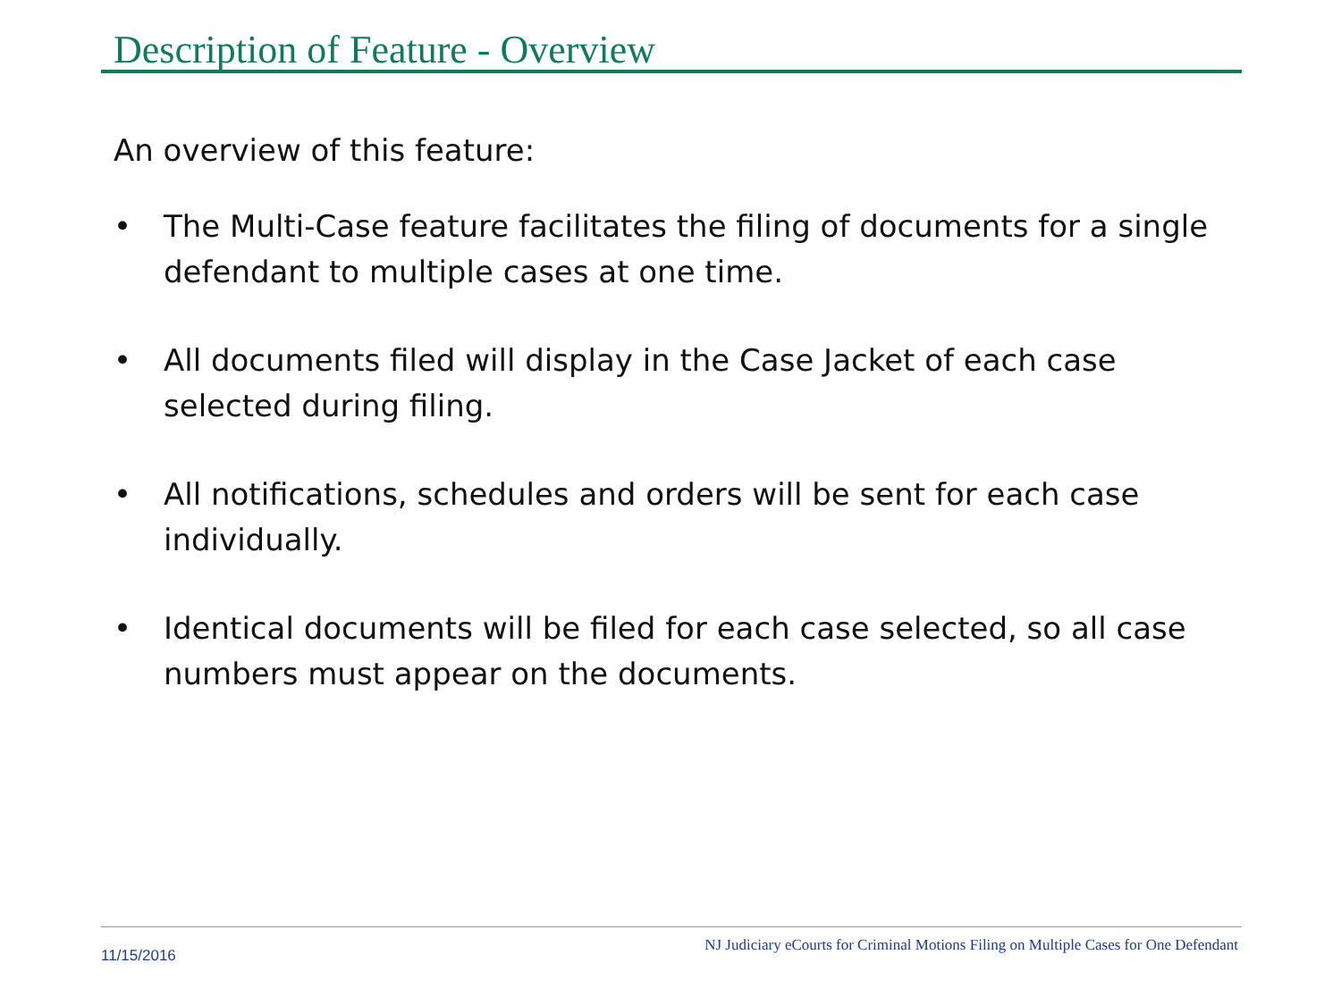Description of Feature - Overview
An overview of this feature:
• The Multi-Case feature facilitates the filing of documents for a single defendant to multiple cases at one time.
• All documents filed will display in the Case Jacket of each case selected during filing.
• All notifications, schedules and orders will be sent for each case individually.
• Identical documents will be filed for each case selected, so all case numbers must appear on the documents.
11/15/2016 NJ Judiciary eCourts for Criminal Motions Filing on Multiple Cases for One Defendant